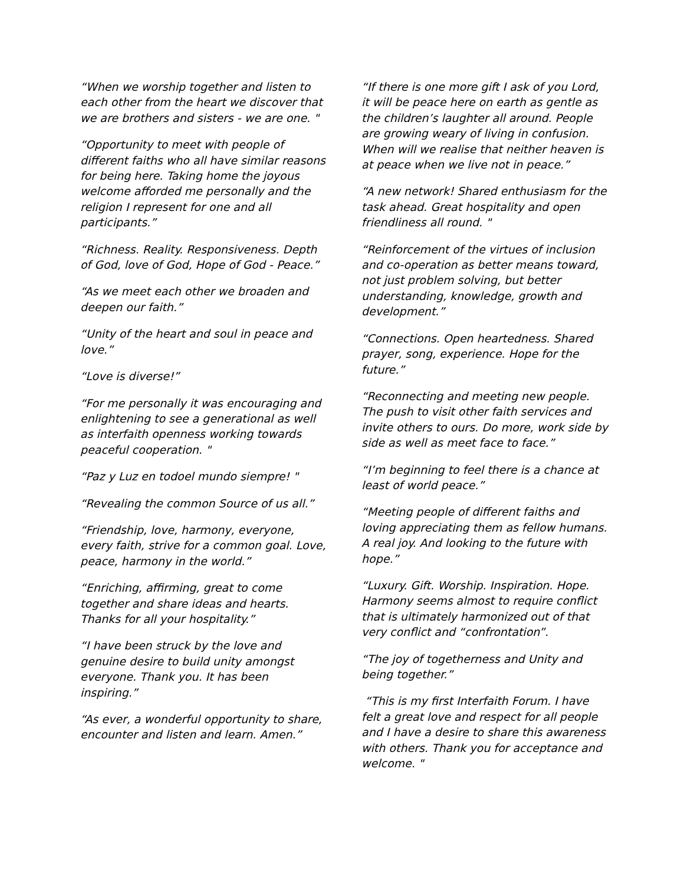“When we worship together and listen to each other from the heart we discover that we are brothers and sisters - we are one. "
“Opportunity to meet with people of different faiths who all have similar reasons for being here. Taking home the joyous welcome afforded me personally and the religion I represent for one and all participants.”
“Richness. Reality. Responsiveness. Depth of God, love of God, Hope of God - Peace.”
“As we meet each other we broaden and deepen our faith.”
“Unity of the heart and soul in peace and love.”
“Love is diverse!”
“For me personally it was encouraging and enlightening to see a generational as well as interfaith openness working towards peaceful cooperation. "
“Paz y Luz en todoel mundo siempre! "
“Revealing the common Source of us all.”
“Friendship, love, harmony, everyone, every faith, strive for a common goal. Love, peace, harmony in the world.”
“Enriching, affirming, great to come together and share ideas and hearts. Thanks for all your hospitality.”
“I have been struck by the love and genuine desire to build unity amongst everyone. Thank you. It has been inspiring.”
“As ever, a wonderful opportunity to share, encounter and listen and learn. Amen.”
“If there is one more gift I ask of you Lord, it will be peace here on earth as gentle as the children’s laughter all around. People are growing weary of living in confusion. When will we realise that neither heaven is at peace when we live not in peace.”
“A new network! Shared enthusiasm for the task ahead. Great hospitality and open friendliness all round. "
“Reinforcement of the virtues of inclusion and co-operation as better means toward, not just problem solving, but better understanding, knowledge, growth and development.”
“Connections. Open heartedness. Shared prayer, song, experience. Hope for the future.”
“Reconnecting and meeting new people. The push to visit other faith services and invite others to ours. Do more, work side by side as well as meet face to face.”
“I’m beginning to feel there is a chance at least of world peace.”
“Meeting people of different faiths and loving appreciating them as fellow humans. A real joy. And looking to the future with hope.”
“Luxury. Gift. Worship. Inspiration. Hope. Harmony seems almost to require conflict that is ultimately harmonized out of that very conflict and “confrontation”.
“The joy of togetherness and Unity and being together.”
“This is my first Interfaith Forum. I have felt a great love and respect for all people and I have a desire to share this awareness with others. Thank you for acceptance and welcome. "